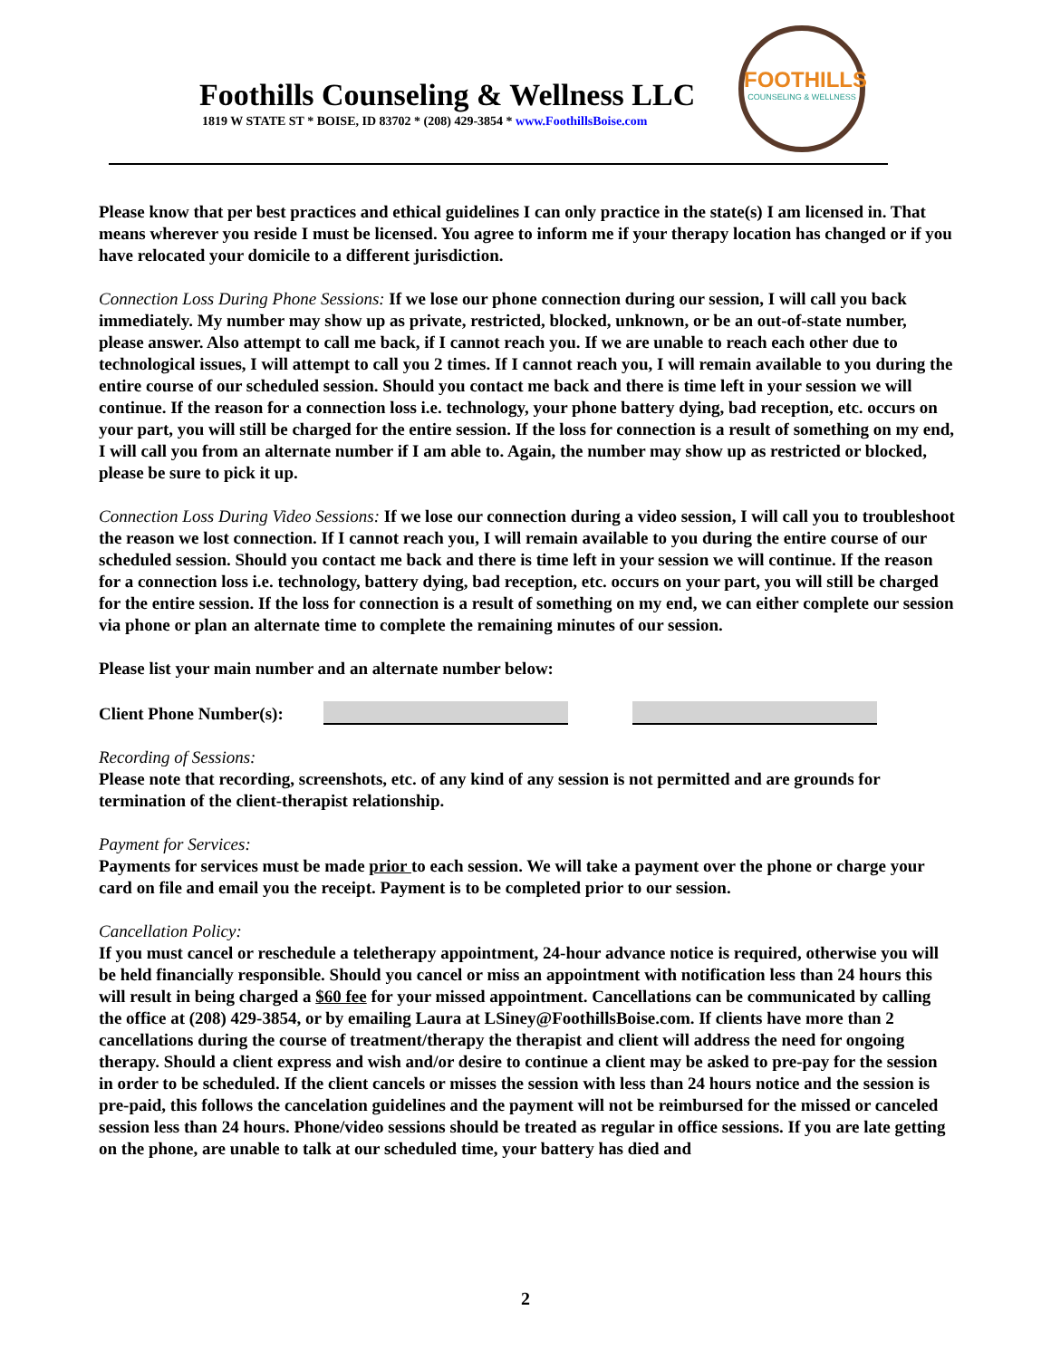Foothills Counseling & Wellness LLC
1819 W STATE ST * BOISE, ID 83702 * (208) 429-3854 * www.FoothillsBoise.com
FOOTHILLS
COUNSELING & WELLNESS
Please know that per best practices and ethical guidelines I can only practice in the state(s) I am licensed in. That means wherever you reside I must be licensed. You agree to inform me if your therapy location has changed or if you have relocated your domicile to a different jurisdiction.
Connection Loss During Phone Sessions: If we lose our phone connection during our session, I will call you back immediately. My number may show up as private, restricted, blocked, unknown, or be an out-of-state number, please answer. Also attempt to call me back, if I cannot reach you. If we are unable to reach each other due to technological issues, I will attempt to call you 2 times. If I cannot reach you, I will remain available to you during the entire course of our scheduled session. Should you contact me back and there is time left in your session we will continue. If the reason for a connection loss i.e. technology, your phone battery dying, bad reception, etc. occurs on your part, you will still be charged for the entire session. If the loss for connection is a result of something on my end, I will call you from an alternate number if I am able to. Again, the number may show up as restricted or blocked, please be sure to pick it up.
Connection Loss During Video Sessions: If we lose our connection during a video session, I will call you to troubleshoot the reason we lost connection. If I cannot reach you, I will remain available to you during the entire course of our scheduled session. Should you contact me back and there is time left in your session we will continue. If the reason for a connection loss i.e. technology, battery dying, bad reception, etc. occurs on your part, you will still be charged for the entire session. If the loss for connection is a result of something on my end, we can either complete our session via phone or plan an alternate time to complete the remaining minutes of our session.
Please list your main number and an alternate number below:
Client Phone Number(s):
Recording of Sessions:
Please note that recording, screenshots, etc. of any kind of any session is not permitted and are grounds for termination of the client-therapist relationship.
Payment for Services:
Payments for services must be made prior to each session. We will take a payment over the phone or charge your card on file and email you the receipt. Payment is to be completed prior to our session.
Cancellation Policy:
If you must cancel or reschedule a teletherapy appointment, 24-hour advance notice is required, otherwise you will be held financially responsible. Should you cancel or miss an appointment with notification less than 24 hours this will result in being charged a $60 fee for your missed appointment. Cancellations can be communicated by calling the office at (208) 429-3854, or by emailing Laura at LSiney@FoothillsBoise.com. If clients have more than 2 cancellations during the course of treatment/therapy the therapist and client will address the need for ongoing therapy. Should a client express and wish and/or desire to continue a client may be asked to pre-pay for the session in order to be scheduled. If the client cancels or misses the session with less than 24 hours notice and the session is pre-paid, this follows the cancelation guidelines and the payment will not be reimbursed for the missed or canceled session less than 24 hours. Phone/video sessions should be treated as regular in office sessions. If you are late getting on the phone, are unable to talk at our scheduled time, your battery has died and
2